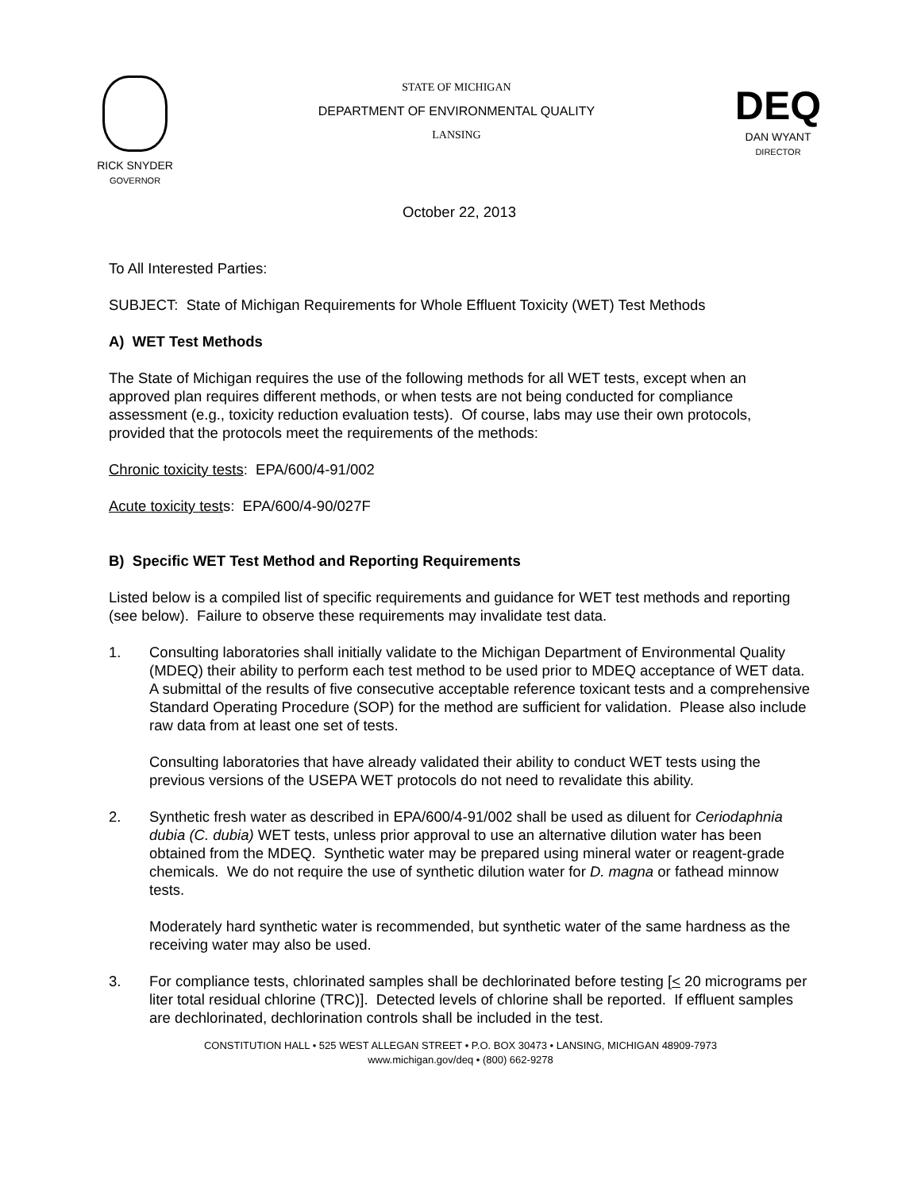RICK SNYDER
GOVERNOR
STATE OF MICHIGAN
DEPARTMENT OF ENVIRONMENTAL QUALITY
LANSING
DEQ
DAN WYANT
DIRECTOR
October 22, 2013
To All Interested Parties:
SUBJECT: State of Michigan Requirements for Whole Effluent Toxicity (WET) Test Methods
A) WET Test Methods
The State of Michigan requires the use of the following methods for all WET tests, except when an approved plan requires different methods, or when tests are not being conducted for compliance assessment (e.g., toxicity reduction evaluation tests). Of course, labs may use their own protocols, provided that the protocols meet the requirements of the methods:
Chronic toxicity tests: EPA/600/4-91/002
Acute toxicity tests: EPA/600/4-90/027F
B) Specific WET Test Method and Reporting Requirements
Listed below is a compiled list of specific requirements and guidance for WET test methods and reporting (see below). Failure to observe these requirements may invalidate test data.
1. Consulting laboratories shall initially validate to the Michigan Department of Environmental Quality (MDEQ) their ability to perform each test method to be used prior to MDEQ acceptance of WET data. A submittal of the results of five consecutive acceptable reference toxicant tests and a comprehensive Standard Operating Procedure (SOP) for the method are sufficient for validation. Please also include raw data from at least one set of tests.
Consulting laboratories that have already validated their ability to conduct WET tests using the previous versions of the USEPA WET protocols do not need to revalidate this ability.
2. Synthetic fresh water as described in EPA/600/4-91/002 shall be used as diluent for Ceriodaphnia dubia (C. dubia) WET tests, unless prior approval to use an alternative dilution water has been obtained from the MDEQ. Synthetic water may be prepared using mineral water or reagent-grade chemicals. We do not require the use of synthetic dilution water for D. magna or fathead minnow tests.
Moderately hard synthetic water is recommended, but synthetic water of the same hardness as the receiving water may also be used.
3. For compliance tests, chlorinated samples shall be dechlorinated before testing [< 20 micrograms per liter total residual chlorine (TRC)]. Detected levels of chlorine shall be reported. If effluent samples are dechlorinated, dechlorination controls shall be included in the test.
CONSTITUTION HALL • 525 WEST ALLEGAN STREET • P.O. BOX 30473 • LANSING, MICHIGAN 48909-7973
www.michigan.gov/deq • (800) 662-9278